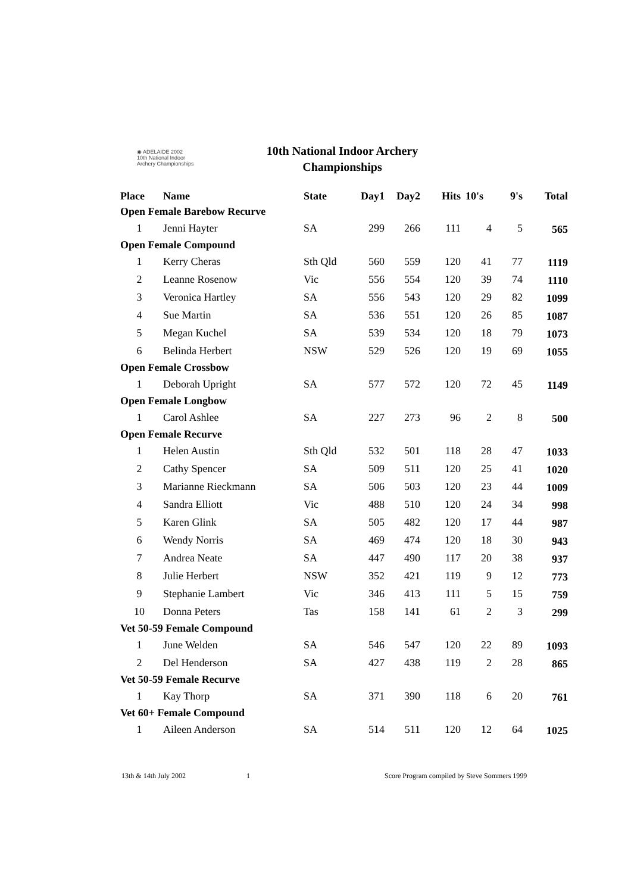◉ ADELAIDE 2002
10th National Indoor
Archery Championships
10th National Indoor Archery Championships
| Place | Name | State | Day1 | Day2 | Hits | 10's | 9's | Total |
| --- | --- | --- | --- | --- | --- | --- | --- | --- |
| Open Female Barebow Recurve | | | | | | | | |
| 1 | Jenni Hayter | SA | 299 | 266 | 111 | 4 | 5 | 565 |
| Open Female Compound | | | | | | | | |
| 1 | Kerry Cheras | Sth Qld | 560 | 559 | 120 | 41 | 77 | 1119 |
| 2 | Leanne Rosenow | Vic | 556 | 554 | 120 | 39 | 74 | 1110 |
| 3 | Veronica Hartley | SA | 556 | 543 | 120 | 29 | 82 | 1099 |
| 4 | Sue Martin | SA | 536 | 551 | 120 | 26 | 85 | 1087 |
| 5 | Megan Kuchel | SA | 539 | 534 | 120 | 18 | 79 | 1073 |
| 6 | Belinda Herbert | NSW | 529 | 526 | 120 | 19 | 69 | 1055 |
| Open Female Crossbow | | | | | | | | |
| 1 | Deborah Upright | SA | 577 | 572 | 120 | 72 | 45 | 1149 |
| Open Female Longbow | | | | | | | | |
| 1 | Carol Ashlee | SA | 227 | 273 | 96 | 2 | 8 | 500 |
| Open Female Recurve | | | | | | | | |
| 1 | Helen Austin | Sth Qld | 532 | 501 | 118 | 28 | 47 | 1033 |
| 2 | Cathy Spencer | SA | 509 | 511 | 120 | 25 | 41 | 1020 |
| 3 | Marianne Rieckmann | SA | 506 | 503 | 120 | 23 | 44 | 1009 |
| 4 | Sandra Elliott | Vic | 488 | 510 | 120 | 24 | 34 | 998 |
| 5 | Karen Glink | SA | 505 | 482 | 120 | 17 | 44 | 987 |
| 6 | Wendy Norris | SA | 469 | 474 | 120 | 18 | 30 | 943 |
| 7 | Andrea Neate | SA | 447 | 490 | 117 | 20 | 38 | 937 |
| 8 | Julie Herbert | NSW | 352 | 421 | 119 | 9 | 12 | 773 |
| 9 | Stephanie Lambert | Vic | 346 | 413 | 111 | 5 | 15 | 759 |
| 10 | Donna Peters | Tas | 158 | 141 | 61 | 2 | 3 | 299 |
| Vet 50-59 Female Compound | | | | | | | | |
| 1 | June Welden | SA | 546 | 547 | 120 | 22 | 89 | 1093 |
| 2 | Del Henderson | SA | 427 | 438 | 119 | 2 | 28 | 865 |
| Vet 50-59 Female Recurve | | | | | | | | |
| 1 | Kay Thorp | SA | 371 | 390 | 118 | 6 | 20 | 761 |
| Vet 60+ Female Compound | | | | | | | | |
| 1 | Aileen Anderson | SA | 514 | 511 | 120 | 12 | 64 | 1025 |
13th & 14th July 2002 1 Score Program compiled by Steve Sommers 1999